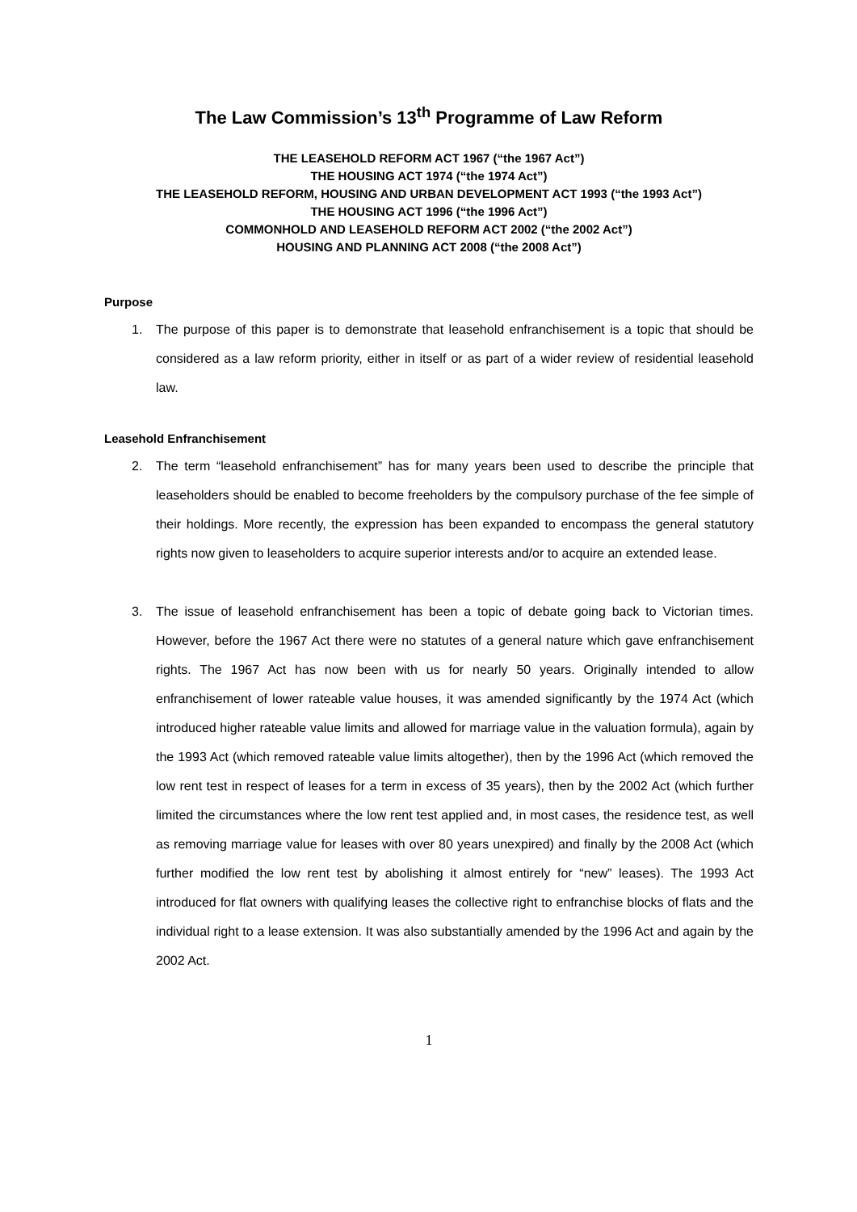The Law Commission’s 13<sup>th</sup> Programme of Law Reform
THE LEASEHOLD REFORM ACT 1967 (“the 1967 Act”)
THE HOUSING ACT 1974 (“the 1974 Act”)
THE LEASEHOLD REFORM, HOUSING AND URBAN DEVELOPMENT ACT 1993 (“the 1993 Act”)
THE HOUSING ACT 1996 (“the 1996 Act”)
COMMONHOLD AND LEASEHOLD REFORM ACT 2002 (“the 2002 Act”)
HOUSING AND PLANNING ACT 2008 (“the 2008 Act”)
Purpose
1. The purpose of this paper is to demonstrate that leasehold enfranchisement is a topic that should be considered as a law reform priority, either in itself or as part of a wider review of residential leasehold law.
Leasehold Enfranchisement
2. The term “leasehold enfranchisement” has for many years been used to describe the principle that leaseholders should be enabled to become freeholders by the compulsory purchase of the fee simple of their holdings. More recently, the expression has been expanded to encompass the general statutory rights now given to leaseholders to acquire superior interests and/or to acquire an extended lease.
3. The issue of leasehold enfranchisement has been a topic of debate going back to Victorian times. However, before the 1967 Act there were no statutes of a general nature which gave enfranchisement rights. The 1967 Act has now been with us for nearly 50 years. Originally intended to allow enfranchisement of lower rateable value houses, it was amended significantly by the 1974 Act (which introduced higher rateable value limits and allowed for marriage value in the valuation formula), again by the 1993 Act (which removed rateable value limits altogether), then by the 1996 Act (which removed the low rent test in respect of leases for a term in excess of 35 years), then by the 2002 Act (which further limited the circumstances where the low rent test applied and, in most cases, the residence test, as well as removing marriage value for leases with over 80 years unexpired) and finally by the 2008 Act (which further modified the low rent test by abolishing it almost entirely for “new” leases). The 1993 Act introduced for flat owners with qualifying leases the collective right to enfranchise blocks of flats and the individual right to a lease extension. It was also substantially amended by the 1996 Act and again by the 2002 Act.
1